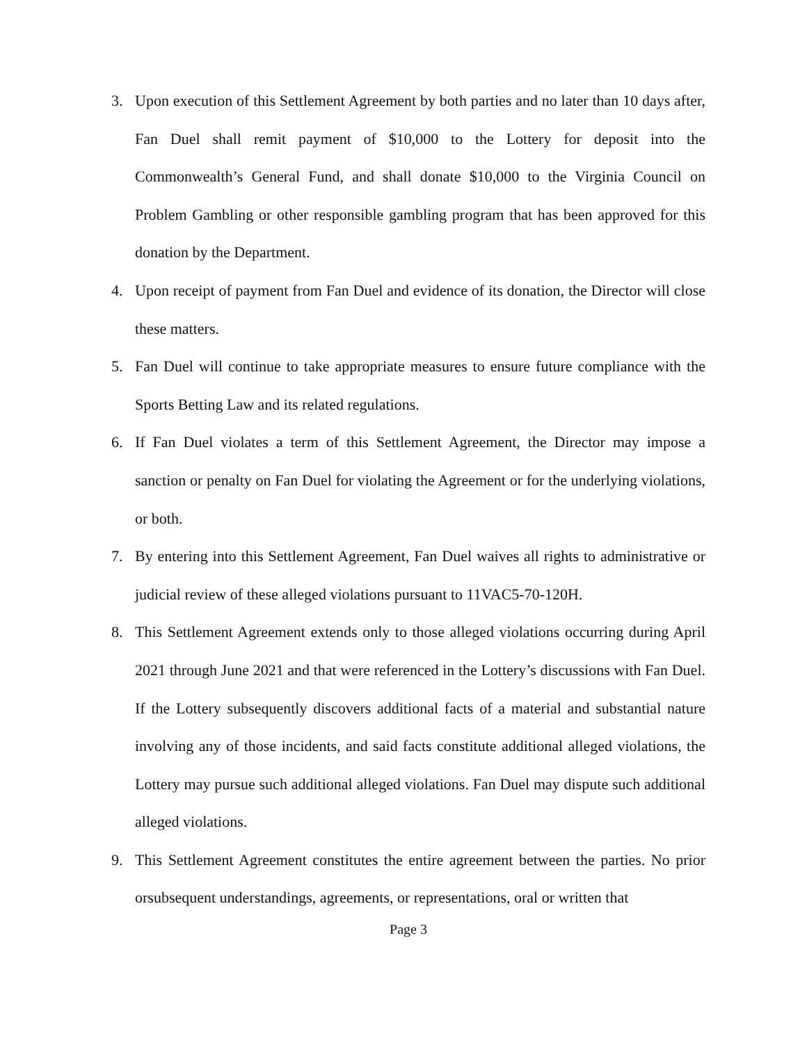3. Upon execution of this Settlement Agreement by both parties and no later than 10 days after, Fan Duel shall remit payment of $10,000 to the Lottery for deposit into the Commonwealth’s General Fund, and shall donate $10,000 to the Virginia Council on Problem Gambling or other responsible gambling program that has been approved for this donation by the Department.
4. Upon receipt of payment from Fan Duel and evidence of its donation, the Director will close these matters.
5. Fan Duel will continue to take appropriate measures to ensure future compliance with the Sports Betting Law and its related regulations.
6. If Fan Duel violates a term of this Settlement Agreement, the Director may impose a sanction or penalty on Fan Duel for violating the Agreement or for the underlying violations, or both.
7. By entering into this Settlement Agreement, Fan Duel waives all rights to administrative or judicial review of these alleged violations pursuant to 11VAC5-70-120H.
8. This Settlement Agreement extends only to those alleged violations occurring during April 2021 through June 2021 and that were referenced in the Lottery’s discussions with Fan Duel. If the Lottery subsequently discovers additional facts of a material and substantial nature involving any of those incidents, and said facts constitute additional alleged violations, the Lottery may pursue such additional alleged violations. Fan Duel may dispute such additional alleged violations.
9. This Settlement Agreement constitutes the entire agreement between the parties. No prior orsubsequent understandings, agreements, or representations, oral or written that
Page 3